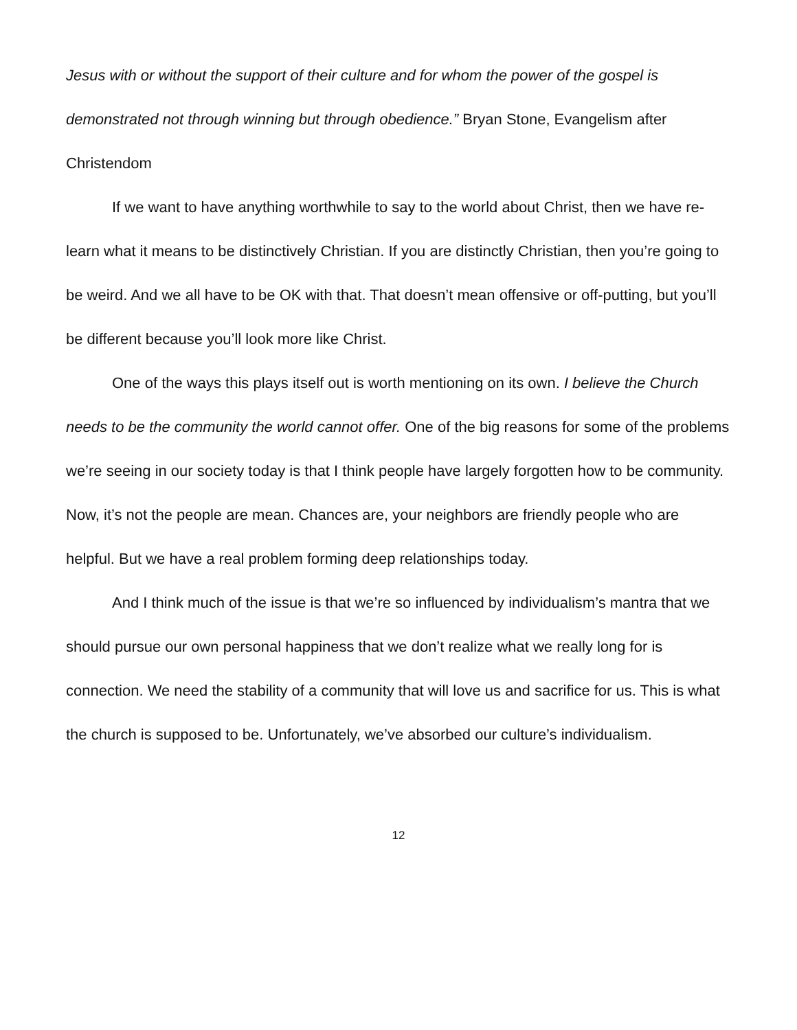Jesus with or without the support of their culture and for whom the power of the gospel is demonstrated not through winning but through obedience.” Bryan Stone, Evangelism after Christendom
If we want to have anything worthwhile to say to the world about Christ, then we have re-learn what it means to be distinctively Christian. If you are distinctly Christian, then you’re going to be weird. And we all have to be OK with that. That doesn’t mean offensive or off-putting, but you’ll be different because you’ll look more like Christ.
One of the ways this plays itself out is worth mentioning on its own. I believe the Church needs to be the community the world cannot offer. One of the big reasons for some of the problems we’re seeing in our society today is that I think people have largely forgotten how to be community. Now, it’s not the people are mean. Chances are, your neighbors are friendly people who are helpful. But we have a real problem forming deep relationships today.
And I think much of the issue is that we’re so influenced by individualism’s mantra that we should pursue our own personal happiness that we don’t realize what we really long for is connection. We need the stability of a community that will love us and sacrifice for us. This is what the church is supposed to be. Unfortunately, we’ve absorbed our culture’s individualism.
12